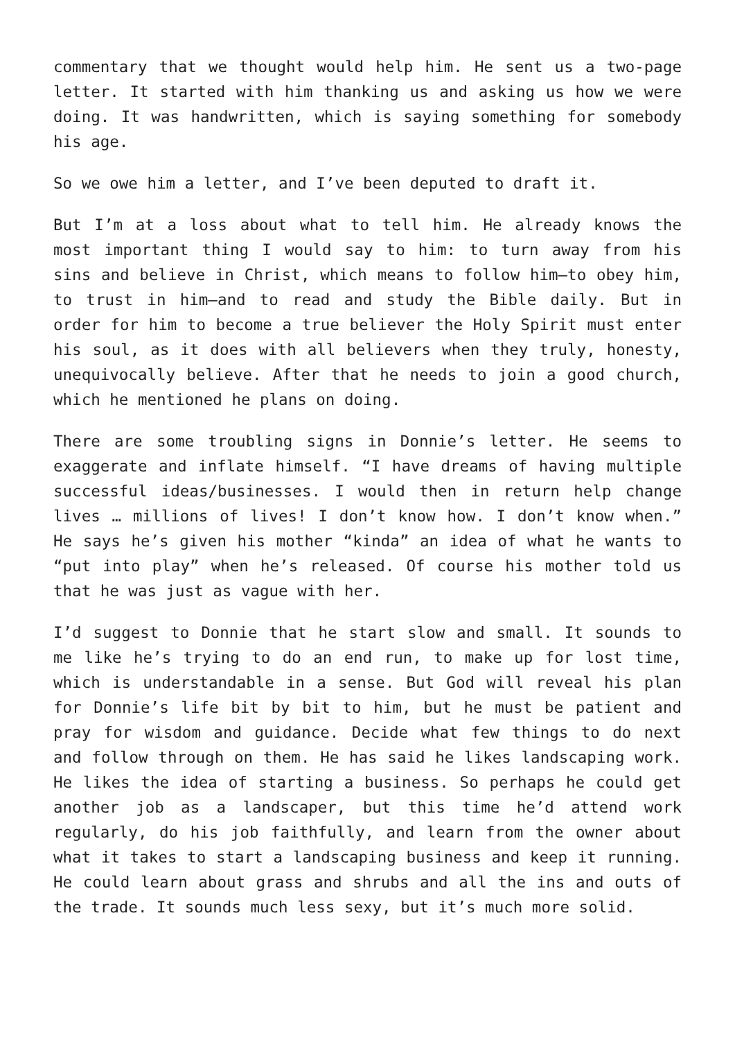commentary that we thought would help him. He sent us a two-page letter. It started with him thanking us and asking us how we were doing. It was handwritten, which is saying something for somebody his age.
So we owe him a letter, and I’ve been deputed to draft it.
But I’m at a loss about what to tell him. He already knows the most important thing I would say to him: to turn away from his sins and believe in Christ, which means to follow him—to obey him, to trust in him—and to read and study the Bible daily. But in order for him to become a true believer the Holy Spirit must enter his soul, as it does with all believers when they truly, honesty, unequivocally believe. After that he needs to join a good church, which he mentioned he plans on doing.
There are some troubling signs in Donnie’s letter. He seems to exaggerate and inflate himself. “I have dreams of having multiple successful ideas/businesses. I would then in return help change lives … millions of lives! I don’t know how. I don’t know when.” He says he’s given his mother “kinda” an idea of what he wants to “put into play” when he’s released. Of course his mother told us that he was just as vague with her.
I’d suggest to Donnie that he start slow and small. It sounds to me like he’s trying to do an end run, to make up for lost time, which is understandable in a sense. But God will reveal his plan for Donnie’s life bit by bit to him, but he must be patient and pray for wisdom and guidance. Decide what few things to do next and follow through on them. He has said he likes landscaping work. He likes the idea of starting a business. So perhaps he could get another job as a landscaper, but this time he’d attend work regularly, do his job faithfully, and learn from the owner about what it takes to start a landscaping business and keep it running. He could learn about grass and shrubs and all the ins and outs of the trade. It sounds much less sexy, but it’s much more solid.